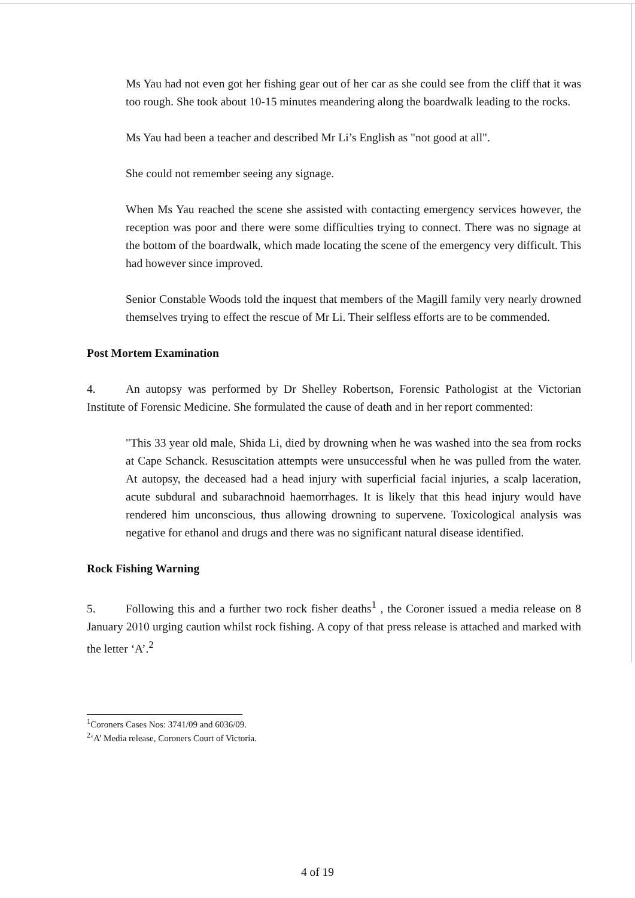Ms Yau had not even got her fishing gear out of her car as she could see from the cliff that it was too rough. She took about 10-15 minutes meandering along the boardwalk leading to the rocks.
Ms Yau had been a teacher and described Mr Li’s English as "not good at all".
She could not remember seeing any signage.
When Ms Yau reached the scene she assisted with contacting emergency services however, the reception was poor and there were some difficulties trying to connect. There was no signage at the bottom of the boardwalk, which made locating the scene of the emergency very difficult. This had however since improved.
Senior Constable Woods told the inquest that members of the Magill family very nearly drowned themselves trying to effect the rescue of Mr Li. Their selfless efforts are to be commended.
Post Mortem Examination
4. An autopsy was performed by Dr Shelley Robertson, Forensic Pathologist at the Victorian Institute of Forensic Medicine. She formulated the cause of death and in her report commented:
"This 33 year old male, Shida Li, died by drowning when he was washed into the sea from rocks at Cape Schanck. Resuscitation attempts were unsuccessful when he was pulled from the water. At autopsy, the deceased had a head injury with superficial facial injuries, a scalp laceration, acute subdural and subarachnoid haemorrhages. It is likely that this head injury would have rendered him unconscious, thus allowing drowning to supervene. Toxicological analysis was negative for ethanol and drugs and there was no significant natural disease identified.
Rock Fishing Warning
5. Following this and a further two rock fisher deaths<sup>1</sup> , the Coroner issued a media release on 8 January 2010 urging caution whilst rock fishing. A copy of that press release is attached and marked with the letter ‘A’.<sup>2</sup>
<sup>1</sup> Coroners Cases Nos: 3741/09 and 6036/09.
<sup>2</sup> ‘A’ Media release, Coroners Court of Victoria.
4 of 19